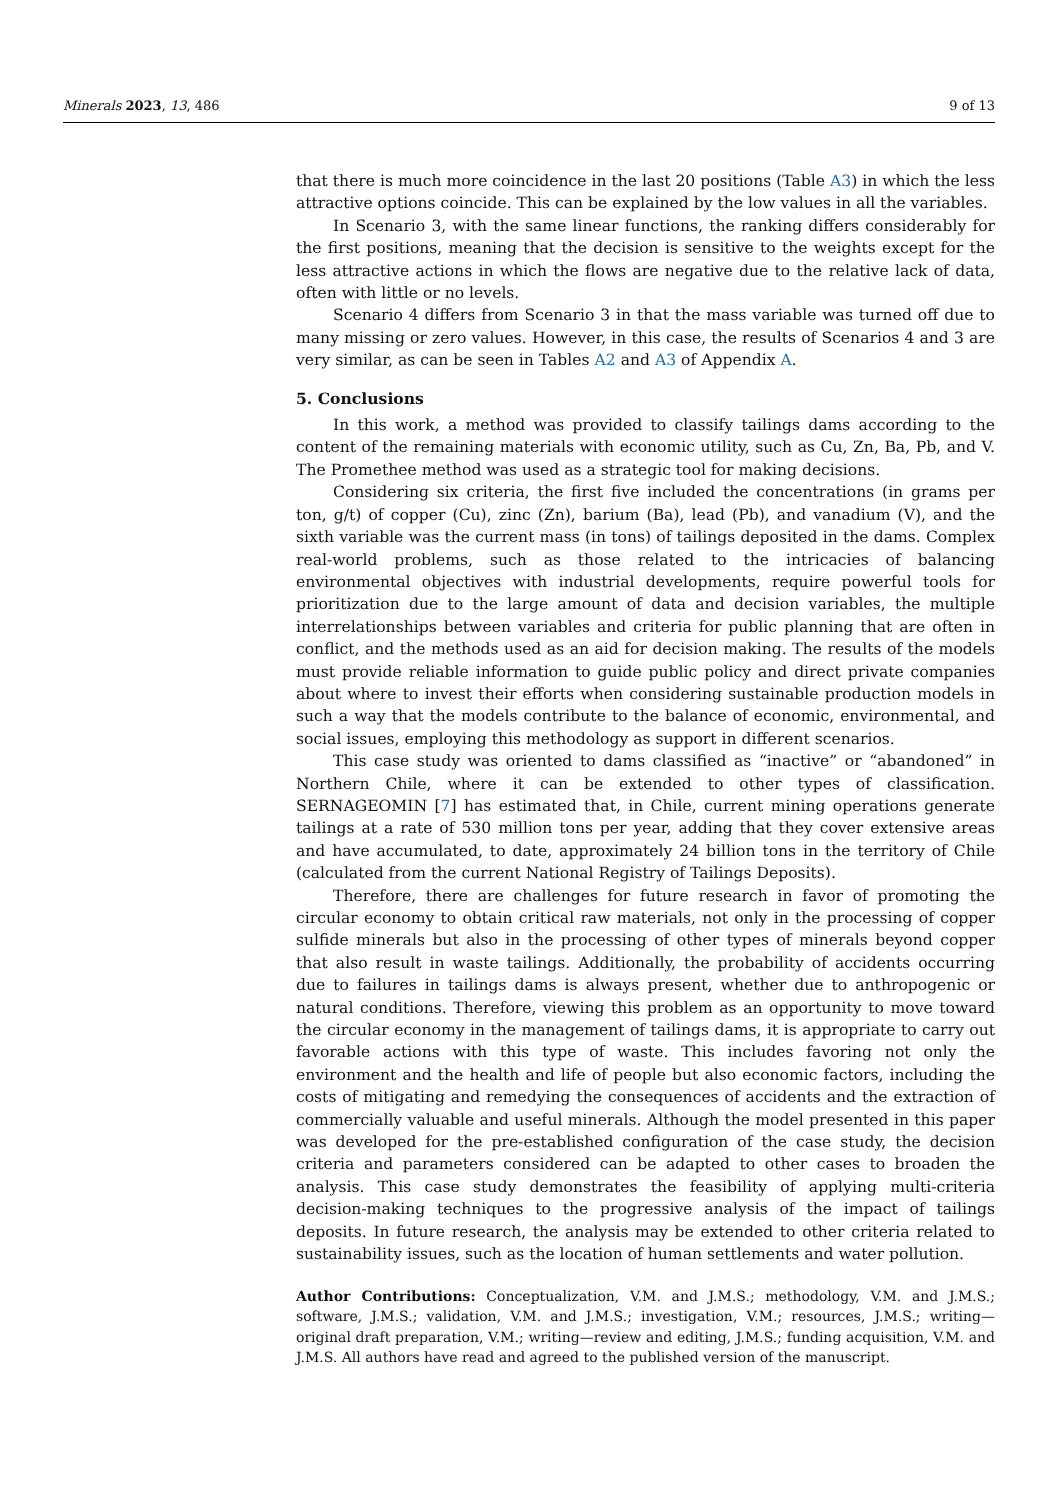Minerals 2023, 13, 486 9 of 13
that there is much more coincidence in the last 20 positions (Table A3) in which the less attractive options coincide. This can be explained by the low values in all the variables.
In Scenario 3, with the same linear functions, the ranking differs considerably for the first positions, meaning that the decision is sensitive to the weights except for the less attractive actions in which the flows are negative due to the relative lack of data, often with little or no levels.
Scenario 4 differs from Scenario 3 in that the mass variable was turned off due to many missing or zero values. However, in this case, the results of Scenarios 4 and 3 are very similar, as can be seen in Tables A2 and A3 of Appendix A.
5. Conclusions
In this work, a method was provided to classify tailings dams according to the content of the remaining materials with economic utility, such as Cu, Zn, Ba, Pb, and V. The Promethee method was used as a strategic tool for making decisions.
Considering six criteria, the first five included the concentrations (in grams per ton, g/t) of copper (Cu), zinc (Zn), barium (Ba), lead (Pb), and vanadium (V), and the sixth variable was the current mass (in tons) of tailings deposited in the dams. Complex real-world problems, such as those related to the intricacies of balancing environmental objectives with industrial developments, require powerful tools for prioritization due to the large amount of data and decision variables, the multiple interrelationships between variables and criteria for public planning that are often in conflict, and the methods used as an aid for decision making. The results of the models must provide reliable information to guide public policy and direct private companies about where to invest their efforts when considering sustainable production models in such a way that the models contribute to the balance of economic, environmental, and social issues, employing this methodology as support in different scenarios.
This case study was oriented to dams classified as “inactive” or “abandoned” in Northern Chile, where it can be extended to other types of classification. SERNAGEOMIN [7] has estimated that, in Chile, current mining operations generate tailings at a rate of 530 million tons per year, adding that they cover extensive areas and have accumulated, to date, approximately 24 billion tons in the territory of Chile (calculated from the current National Registry of Tailings Deposits).
Therefore, there are challenges for future research in favor of promoting the circular economy to obtain critical raw materials, not only in the processing of copper sulfide minerals but also in the processing of other types of minerals beyond copper that also result in waste tailings. Additionally, the probability of accidents occurring due to failures in tailings dams is always present, whether due to anthropogenic or natural conditions. Therefore, viewing this problem as an opportunity to move toward the circular economy in the management of tailings dams, it is appropriate to carry out favorable actions with this type of waste. This includes favoring not only the environment and the health and life of people but also economic factors, including the costs of mitigating and remedying the consequences of accidents and the extraction of commercially valuable and useful minerals. Although the model presented in this paper was developed for the pre-established configuration of the case study, the decision criteria and parameters considered can be adapted to other cases to broaden the analysis. This case study demonstrates the feasibility of applying multi-criteria decision-making techniques to the progressive analysis of the impact of tailings deposits. In future research, the analysis may be extended to other criteria related to sustainability issues, such as the location of human settlements and water pollution.
Author Contributions: Conceptualization, V.M. and J.M.S.; methodology, V.M. and J.M.S.; software, J.M.S.; validation, V.M. and J.M.S.; investigation, V.M.; resources, J.M.S.; writing—original draft preparation, V.M.; writing—review and editing, J.M.S.; funding acquisition, V.M. and J.M.S. All authors have read and agreed to the published version of the manuscript.